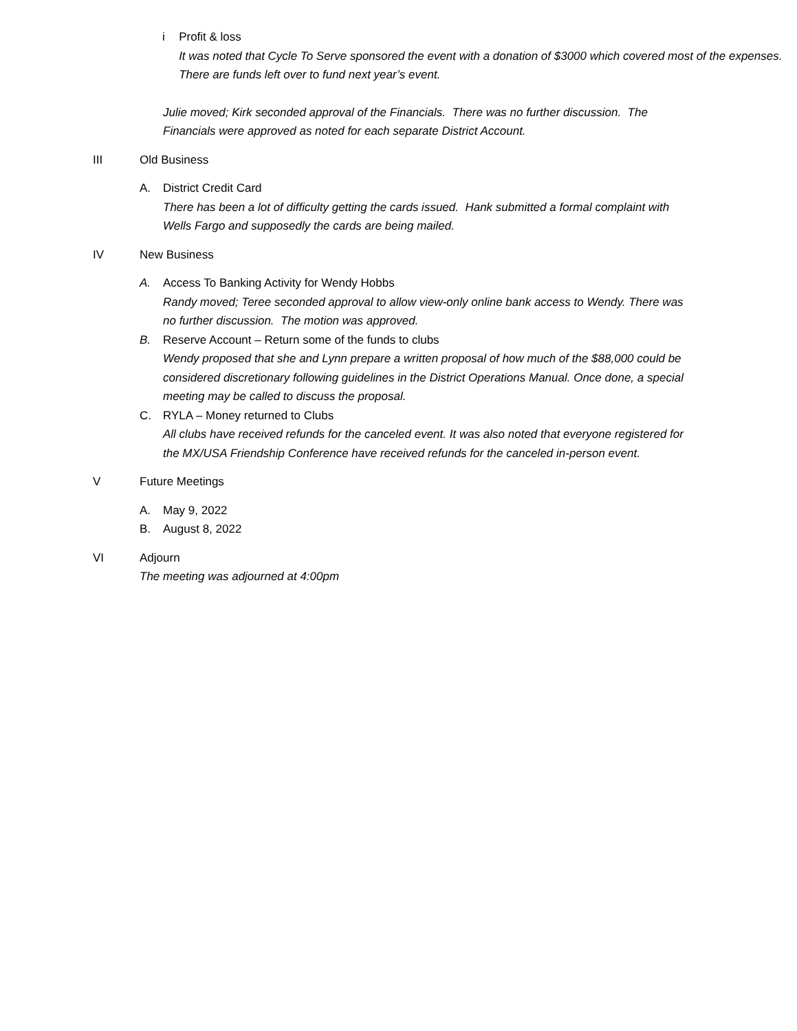i Profit & loss
It was noted that Cycle To Serve sponsored the event with a donation of $3000 which covered most of the expenses. There are funds left over to fund next year’s event.
Julie moved; Kirk seconded approval of the Financials. There was no further discussion. The Financials were approved as noted for each separate District Account.
III Old Business
A. District Credit Card
There has been a lot of difficulty getting the cards issued. Hank submitted a formal complaint with Wells Fargo and supposedly the cards are being mailed.
IV New Business
A. Access To Banking Activity for Wendy Hobbs
Randy moved; Teree seconded approval to allow view-only online bank access to Wendy. There was no further discussion. The motion was approved.
B. Reserve Account – Return some of the funds to clubs
Wendy proposed that she and Lynn prepare a written proposal of how much of the $88,000 could be considered discretionary following guidelines in the District Operations Manual. Once done, a special meeting may be called to discuss the proposal.
C. RYLA – Money returned to Clubs
All clubs have received refunds for the canceled event. It was also noted that everyone registered for the MX/USA Friendship Conference have received refunds for the canceled in-person event.
V Future Meetings
A. May 9, 2022
B. August 8, 2022
VI Adjourn
The meeting was adjourned at 4:00pm